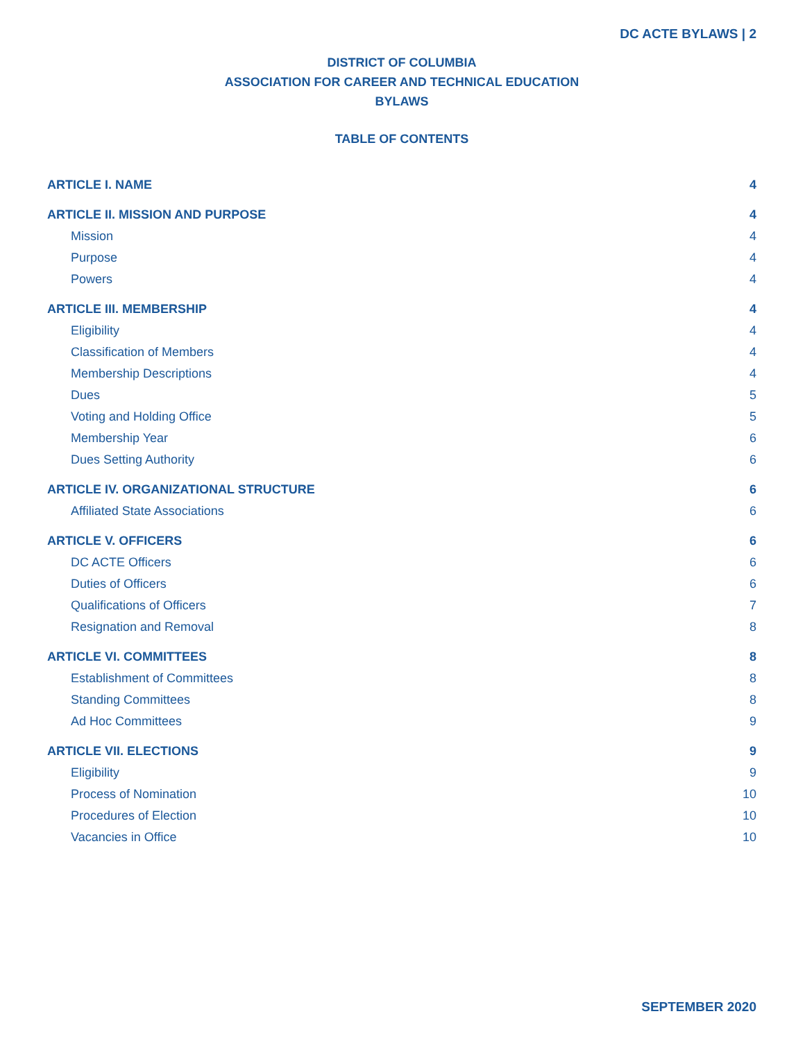DC ACTE BYLAWS | 2
DISTRICT OF COLUMBIA
ASSOCIATION FOR CAREER AND TECHNICAL EDUCATION
BYLAWS
TABLE OF CONTENTS
ARTICLE I. NAME 4
ARTICLE II. MISSION AND PURPOSE 4
Mission 4
Purpose 4
Powers 4
ARTICLE III. MEMBERSHIP 4
Eligibility 4
Classification of Members 4
Membership Descriptions 4
Dues 5
Voting and Holding Office 5
Membership Year 6
Dues Setting Authority 6
ARTICLE IV. ORGANIZATIONAL STRUCTURE 6
Affiliated State Associations 6
ARTICLE V. OFFICERS 6
DC ACTE Officers 6
Duties of Officers 6
Qualifications of Officers 7
Resignation and Removal 8
ARTICLE VI. COMMITTEES 8
Establishment of Committees 8
Standing Committees 8
Ad Hoc Committees 9
ARTICLE VII. ELECTIONS 9
Eligibility 9
Process of Nomination 10
Procedures of Election 10
Vacancies in Office 10
SEPTEMBER 2020